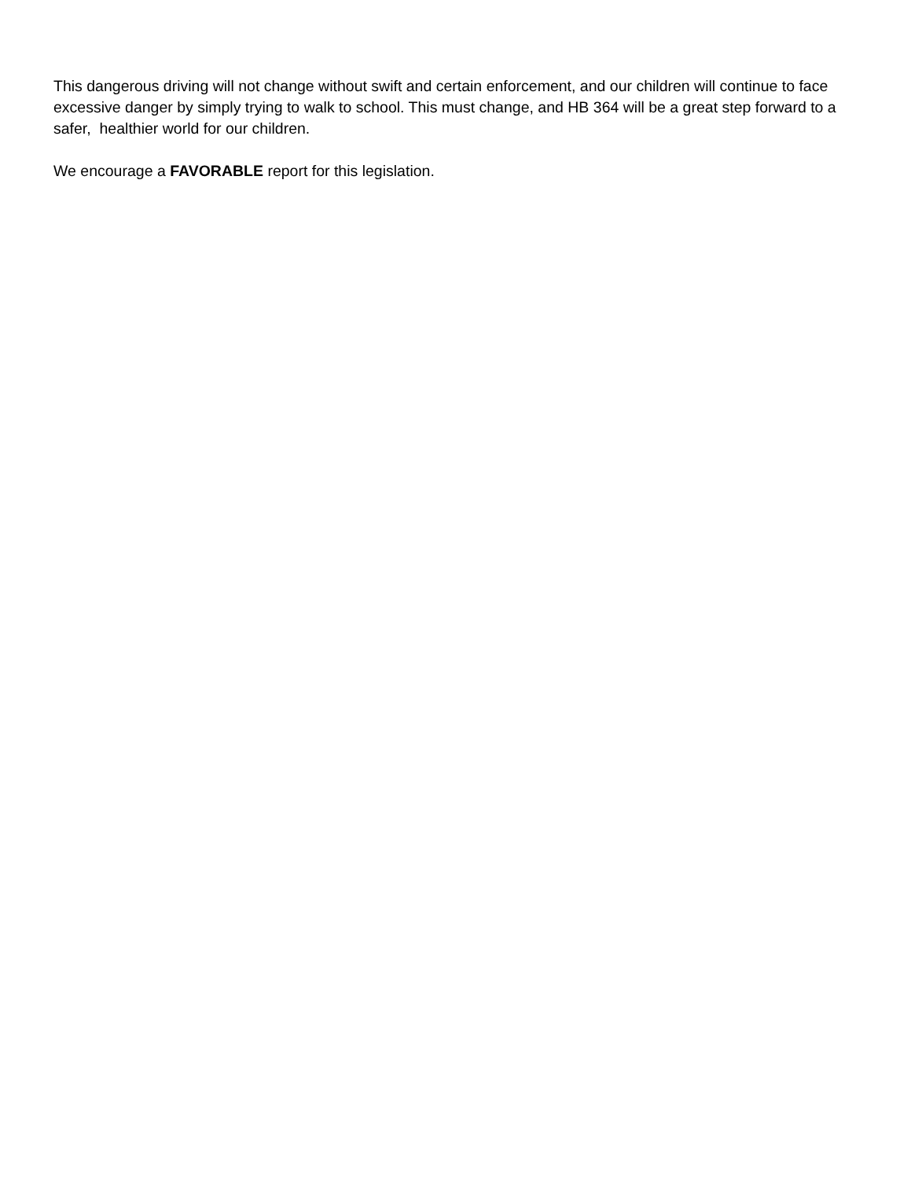This dangerous driving will not change without swift and certain enforcement, and our children will continue to face excessive danger by simply trying to walk to school. This must change, and HB 364 will be a great step forward to a safer, healthier world for our children.
We encourage a FAVORABLE report for this legislation.